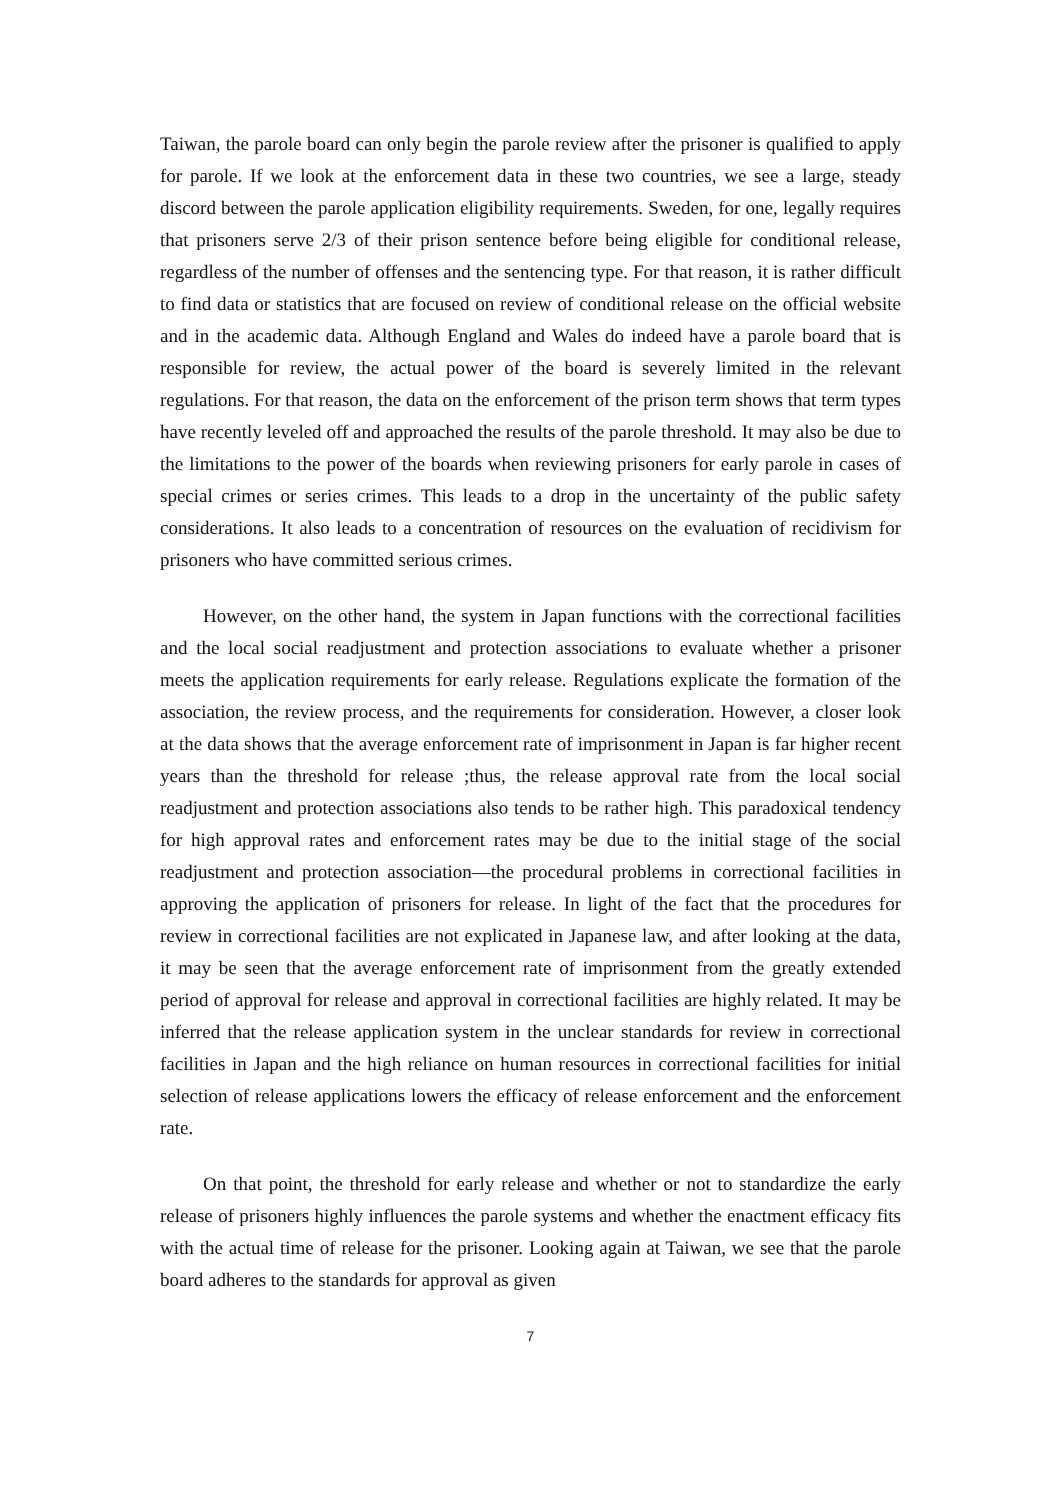Taiwan, the parole board can only begin the parole review after the prisoner is qualified to apply for parole. If we look at the enforcement data in these two countries, we see a large, steady discord between the parole application eligibility requirements. Sweden, for one, legally requires that prisoners serve 2/3 of their prison sentence before being eligible for conditional release, regardless of the number of offenses and the sentencing type. For that reason, it is rather difficult to find data or statistics that are focused on review of conditional release on the official website and in the academic data. Although England and Wales do indeed have a parole board that is responsible for review, the actual power of the board is severely limited in the relevant regulations. For that reason, the data on the enforcement of the prison term shows that term types have recently leveled off and approached the results of the parole threshold. It may also be due to the limitations to the power of the boards when reviewing prisoners for early parole in cases of special crimes or series crimes. This leads to a drop in the uncertainty of the public safety considerations. It also leads to a concentration of resources on the evaluation of recidivism for prisoners who have committed serious crimes.
However, on the other hand, the system in Japan functions with the correctional facilities and the local social readjustment and protection associations to evaluate whether a prisoner meets the application requirements for early release. Regulations explicate the formation of the association, the review process, and the requirements for consideration. However, a closer look at the data shows that the average enforcement rate of imprisonment in Japan is far higher recent years than the threshold for release ;thus, the release approval rate from the local social readjustment and protection associations also tends to be rather high. This paradoxical tendency for high approval rates and enforcement rates may be due to the initial stage of the social readjustment and protection association—the procedural problems in correctional facilities in approving the application of prisoners for release. In light of the fact that the procedures for review in correctional facilities are not explicated in Japanese law, and after looking at the data, it may be seen that the average enforcement rate of imprisonment from the greatly extended period of approval for release and approval in correctional facilities are highly related. It may be inferred that the release application system in the unclear standards for review in correctional facilities in Japan and the high reliance on human resources in correctional facilities for initial selection of release applications lowers the efficacy of release enforcement and the enforcement rate.
On that point, the threshold for early release and whether or not to standardize the early release of prisoners highly influences the parole systems and whether the enactment efficacy fits with the actual time of release for the prisoner. Looking again at Taiwan, we see that the parole board adheres to the standards for approval as given
7